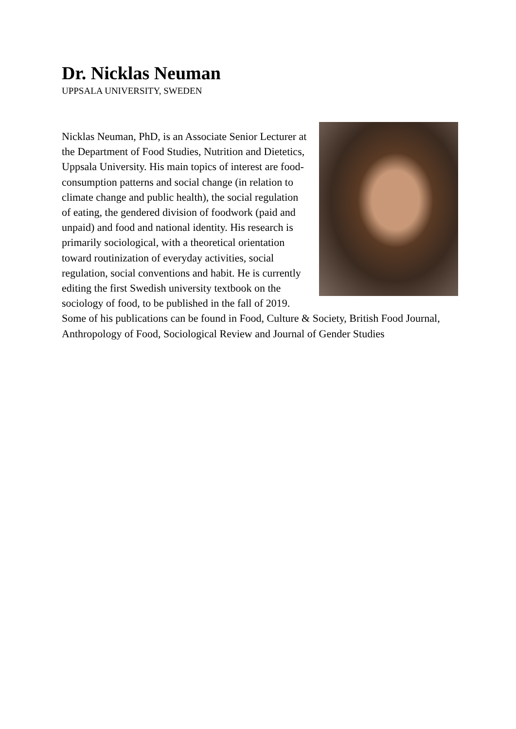Dr. Nicklas Neuman
UPPSALA UNIVERSITY, SWEDEN
Nicklas Neuman, PhD, is an Associate Senior Lecturer at the Department of Food Studies, Nutrition and Dietetics, Uppsala University. His main topics of interest are food-consumption patterns and social change (in relation to climate change and public health), the social regulation of eating, the gendered division of foodwork (paid and unpaid) and food and national identity. His research is primarily sociological, with a theoretical orientation toward routinization of everyday activities, social regulation, social conventions and habit. He is currently editing the first Swedish university textbook on the sociology of food, to be published in the fall of 2019. Some of his publications can be found in Food, Culture & Society, British Food Journal, Anthropology of Food, Sociological Review and Journal of Gender Studies